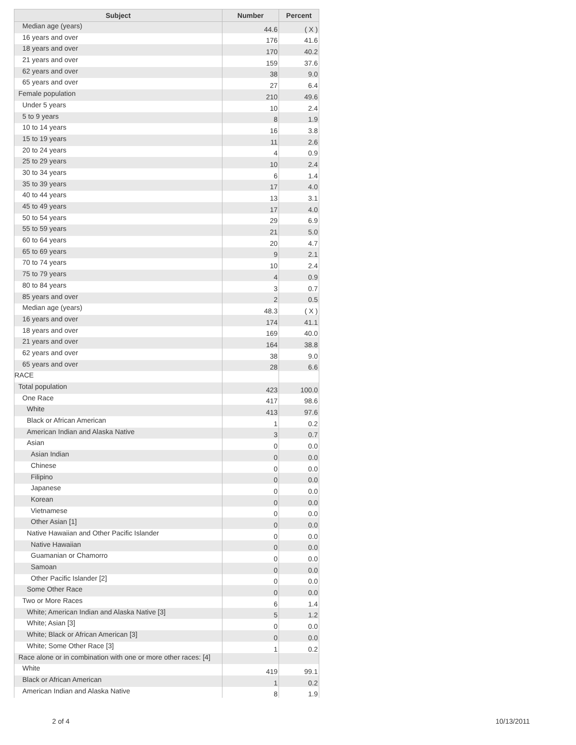| Subject | Number | Percent |
| --- | --- | --- |
| Median age (years) | 44.6 | ( X ) |
| 16 years and over | 176 | 41.6 |
| 18 years and over | 170 | 40.2 |
| 21 years and over | 159 | 37.6 |
| 62 years and over | 38 | 9.0 |
| 65 years and over | 27 | 6.4 |
| Female population | 210 | 49.6 |
| Under 5 years | 10 | 2.4 |
| 5 to 9 years | 8 | 1.9 |
| 10 to 14 years | 16 | 3.8 |
| 15 to 19 years | 11 | 2.6 |
| 20 to 24 years | 4 | 0.9 |
| 25 to 29 years | 10 | 2.4 |
| 30 to 34 years | 6 | 1.4 |
| 35 to 39 years | 17 | 4.0 |
| 40 to 44 years | 13 | 3.1 |
| 45 to 49 years | 17 | 4.0 |
| 50 to 54 years | 29 | 6.9 |
| 55 to 59 years | 21 | 5.0 |
| 60 to 64 years | 20 | 4.7 |
| 65 to 69 years | 9 | 2.1 |
| 70 to 74 years | 10 | 2.4 |
| 75 to 79 years | 4 | 0.9 |
| 80 to 84 years | 3 | 0.7 |
| 85 years and over | 2 | 0.5 |
| Median age (years) | 48.3 | ( X ) |
| 16 years and over | 174 | 41.1 |
| 18 years and over | 169 | 40.0 |
| 21 years and over | 164 | 38.8 |
| 62 years and over | 38 | 9.0 |
| 65 years and over | 28 | 6.6 |
| RACE | | |
| Total population | 423 | 100.0 |
| One Race | 417 | 98.6 |
| White | 413 | 97.6 |
| Black or African American | 1 | 0.2 |
| American Indian and Alaska Native | 3 | 0.7 |
| Asian | 0 | 0.0 |
| Asian Indian | 0 | 0.0 |
| Chinese | 0 | 0.0 |
| Filipino | 0 | 0.0 |
| Japanese | 0 | 0.0 |
| Korean | 0 | 0.0 |
| Vietnamese | 0 | 0.0 |
| Other Asian [1] | 0 | 0.0 |
| Native Hawaiian and Other Pacific Islander | 0 | 0.0 |
| Native Hawaiian | 0 | 0.0 |
| Guamanian or Chamorro | 0 | 0.0 |
| Samoan | 0 | 0.0 |
| Other Pacific Islander [2] | 0 | 0.0 |
| Some Other Race | 0 | 0.0 |
| Two or More Races | 6 | 1.4 |
| White; American Indian and Alaska Native [3] | 5 | 1.2 |
| White; Asian [3] | 0 | 0.0 |
| White; Black or African American [3] | 0 | 0.0 |
| White; Some Other Race [3] | 1 | 0.2 |
| Race alone or in combination with one or more other races: [4] | | |
| White | 419 | 99.1 |
| Black or African American | 1 | 0.2 |
| American Indian and Alaska Native | 8 | 1.9 |
2 of 4 10/13/2011